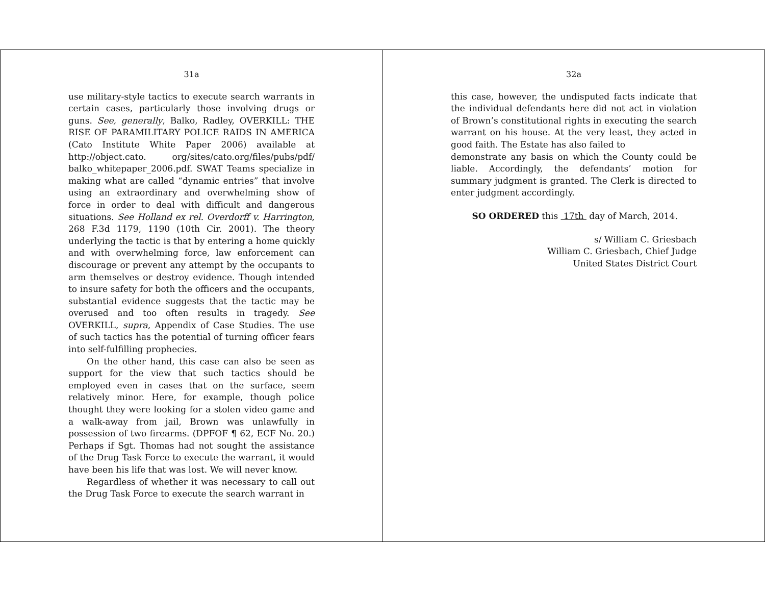31a
use military-style tactics to execute search warrants in certain cases, particularly those involving drugs or guns. See, generally, Balko, Radley, OVERKILL: THE RISE OF PARAMILITARY POLICE RAIDS IN AMERICA (Cato Institute White Paper 2006) available at http://object.cato. org/sites/cato.org/files/pubs/pdf/ balko_whitepaper_2006.pdf. SWAT Teams specialize in making what are called “dynamic entries” that involve using an extraordinary and overwhelming show of force in order to deal with difficult and dangerous situations. See Holland ex rel. Overdorff v. Harrington, 268 F.3d 1179, 1190 (10th Cir. 2001). The theory underlying the tactic is that by entering a home quickly and with overwhelming force, law enforcement can discourage or prevent any attempt by the occupants to arm themselves or destroy evidence. Though intended to insure safety for both the officers and the occupants, substantial evidence suggests that the tactic may be overused and too often results in tragedy. See OVERKILL, supra, Appendix of Case Studies. The use of such tactics has the potential of turning officer fears into self-fulfilling prophecies.
On the other hand, this case can also be seen as support for the view that such tactics should be employed even in cases that on the surface, seem relatively minor. Here, for example, though police thought they were looking for a stolen video game and a walk-away from jail, Brown was unlawfully in possession of two firearms. (DPFOF ¶ 62, ECF No. 20.) Perhaps if Sgt. Thomas had not sought the assistance of the Drug Task Force to execute the warrant, it would have been his life that was lost. We will never know.
Regardless of whether it was necessary to call out the Drug Task Force to execute the search warrant in
32a
this case, however, the undisputed facts indicate that the individual defendants here did not act in violation of Brown’s constitutional rights in executing the search warrant on his house. At the very least, they acted in good faith. The Estate has also failed to
demonstrate any basis on which the County could be liable. Accordingly, the defendants’ motion for summary judgment is granted. The Clerk is directed to enter judgment accordingly.
SO ORDERED this 17th day of March, 2014.
s/ William C. Griesbach
William C. Griesbach, Chief Judge
United States District Court